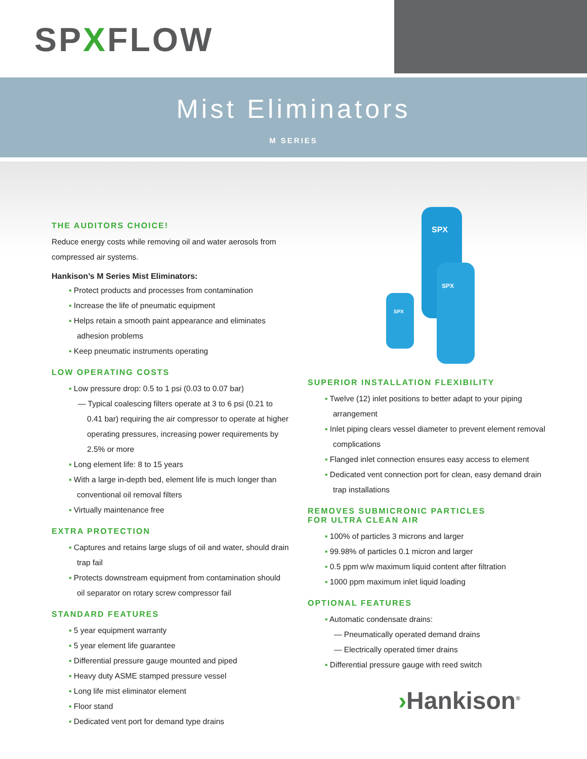SPXFLOW
Mist Eliminators
M SERIES
THE AUDITORS CHOICE!
Reduce energy costs while removing oil and water aerosols from compressed air systems.
Hankison’s M Series Mist Eliminators:
▪ Protect products and processes from contamination
▪ Increase the life of pneumatic equipment
▪ Helps retain a smooth paint appearance and eliminates adhesion problems
▪ Keep pneumatic instruments operating
LOW OPERATING COSTS
▪ Low pressure drop: 0.5 to 1 psi (0.03 to 0.07 bar)
— Typical coalescing filters operate at 3 to 6 psi (0.21 to 0.41 bar) requiring the air compressor to operate at higher operating pressures, increasing power requirements by 2.5% or more
▪ Long element life: 8 to 15 years
▪ With a large in-depth bed, element life is much longer than conventional oil removal filters
▪ Virtually maintenance free
EXTRA PROTECTION
▪ Captures and retains large slugs of oil and water, should drain trap fail
▪ Protects downstream equipment from contamination should oil separator on rotary screw compressor fail
STANDARD FEATURES
▪ 5 year equipment warranty
▪ 5 year element life guarantee
▪ Differential pressure gauge mounted and piped
▪ Heavy duty ASME stamped pressure vessel
▪ Long life mist eliminator element
▪ Floor stand
▪ Dedicated vent port for demand type drains
SPX
SPX
SPX
SUPERIOR INSTALLATION FLEXIBILITY
▪ Twelve (12) inlet positions to better adapt to your piping arrangement
▪ Inlet piping clears vessel diameter to prevent element removal complications
▪ Flanged inlet connection ensures easy access to element
▪ Dedicated vent connection port for clean, easy demand drain trap installations
REMOVES SUBMICRONIC PARTICLES
FOR ULTRA CLEAN AIR
▪ 100% of particles 3 microns and larger
▪ 99.98% of particles 0.1 micron and larger
▪ 0.5 ppm w/w maximum liquid content after filtration
▪ 1000 ppm maximum inlet liquid loading
OPTIONAL FEATURES
▪ Automatic condensate drains:
— Pneumatically operated demand drains
— Electrically operated timer drains
▪ Differential pressure gauge with reed switch
›Hankison<sup>®</sup>